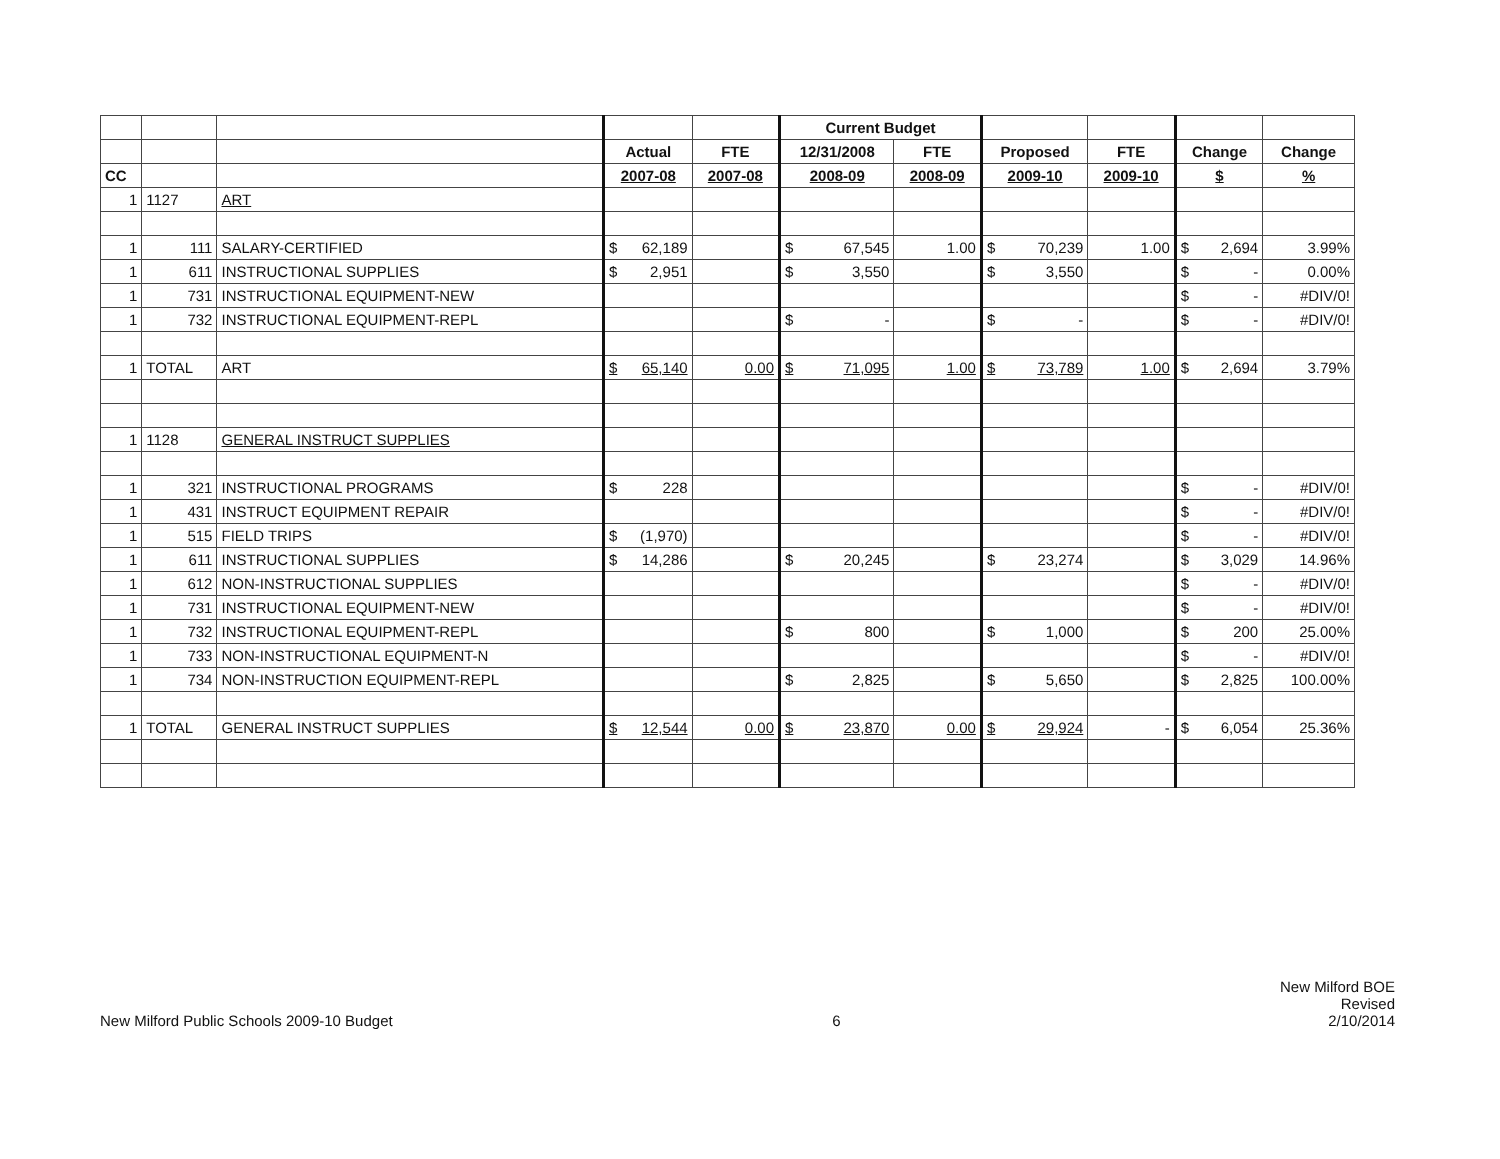| | | | | | Current Budget | | | | | |
| --- | --- | --- | --- | --- | --- | --- | --- | --- | --- | --- |
| | | | Actual | FTE | 12/31/2008 | FTE | Proposed | FTE | Change | Change |
| CC | | | 2007-08 | 2007-08 | 2008-09 | 2008-09 | 2009-10 | 2009-10 | $ | % |
| 1 | 1127 | ART | | | | | | | | |
| 1 | 111 | SALARY-CERTIFIED | $ 62,189 | | $ 67,545 | 1.00 | $ 70,239 | 1.00 | $ 2,694 | 3.99% |
| 1 | 611 | INSTRUCTIONAL SUPPLIES | $ 2,951 | | $ 3,550 | | $ 3,550 | | $ - | 0.00% |
| 1 | 731 | INSTRUCTIONAL EQUIPMENT-NEW | | | | | | | $ - | #DIV/0! |
| 1 | 732 | INSTRUCTIONAL EQUIPMENT-REPL | | | $ - | | $ - | | $ - | #DIV/0! |
| 1 | TOTAL | ART | $ 65,140 | 0.00 | $ 71,095 | 1.00 | $ 73,789 | 1.00 | $ 2,694 | 3.79% |
| 1 | 1128 | GENERAL INSTRUCT SUPPLIES | | | | | | | | |
| 1 | 321 | INSTRUCTIONAL PROGRAMS | $ 228 | | | | | | $ - | #DIV/0! |
| 1 | 431 | INSTRUCT EQUIPMENT REPAIR | | | | | | | $ - | #DIV/0! |
| 1 | 515 | FIELD TRIPS | $ (1,970) | | | | | | $ - | #DIV/0! |
| 1 | 611 | INSTRUCTIONAL SUPPLIES | $ 14,286 | | $ 20,245 | | $ 23,274 | | $ 3,029 | 14.96% |
| 1 | 612 | NON-INSTRUCTIONAL SUPPLIES | | | | | | | $ - | #DIV/0! |
| 1 | 731 | INSTRUCTIONAL EQUIPMENT-NEW | | | | | | | $ - | #DIV/0! |
| 1 | 732 | INSTRUCTIONAL EQUIPMENT-REPL | | | $ 800 | | $ 1,000 | | $ 200 | 25.00% |
| 1 | 733 | NON-INSTRUCTIONAL EQUIPMENT-N | | | | | | | $ - | #DIV/0! |
| 1 | 734 | NON-INSTRUCTION EQUIPMENT-REPL | | | $ 2,825 | | $ 5,650 | | $ 2,825 | 100.00% |
| 1 | TOTAL | GENERAL INSTRUCT SUPPLIES | $ 12,544 | 0.00 | $ 23,870 | 0.00 | $ 29,924 | - | $ 6,054 | 25.36% |
New Milford Public Schools 2009-10 Budget
6
New Milford BOE
Revised
2/10/2014